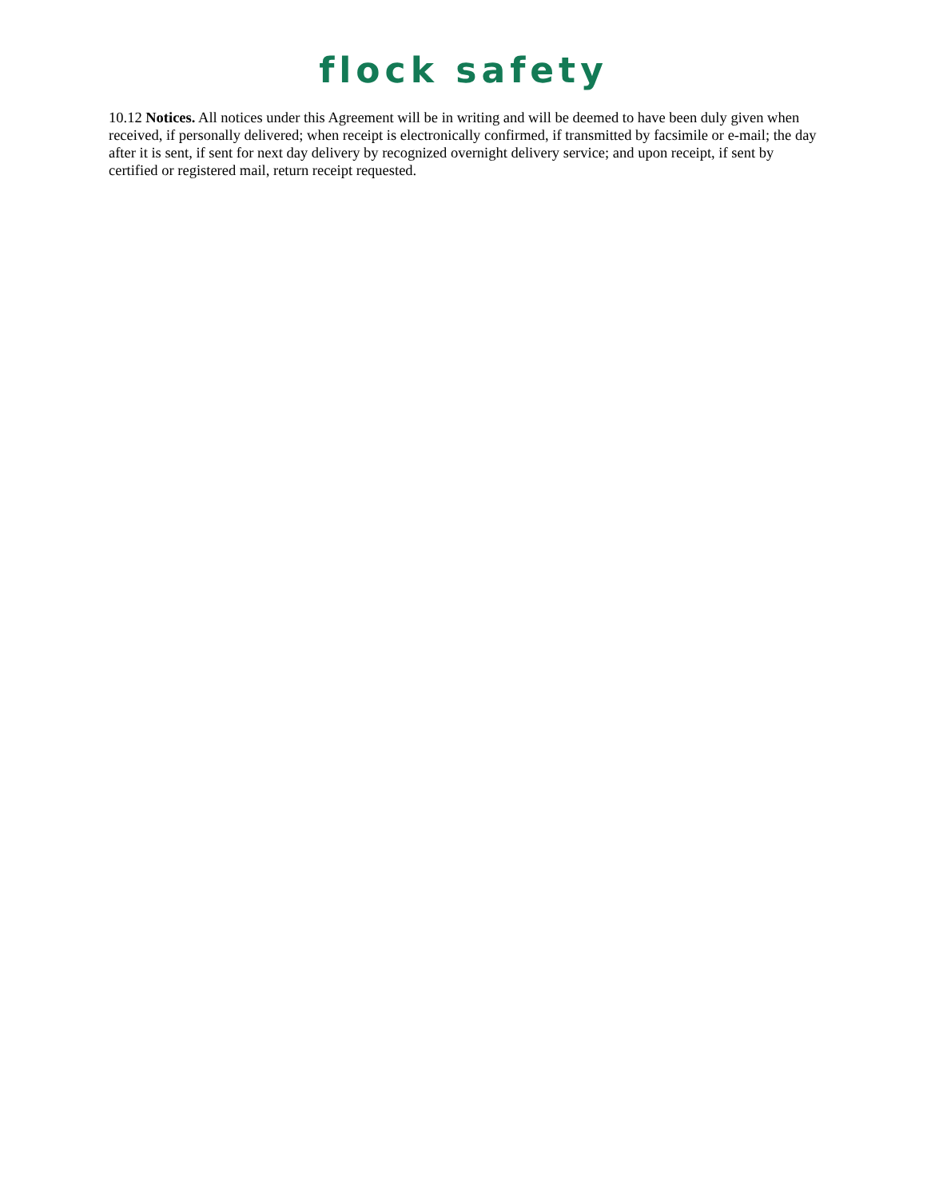flock safety
10.12 Notices. All notices under this Agreement will be in writing and will be deemed to have been duly given when received, if personally delivered; when receipt is electronically confirmed, if transmitted by facsimile or e-mail; the day after it is sent, if sent for next day delivery by recognized overnight delivery service; and upon receipt, if sent by certified or registered mail, return receipt requested.